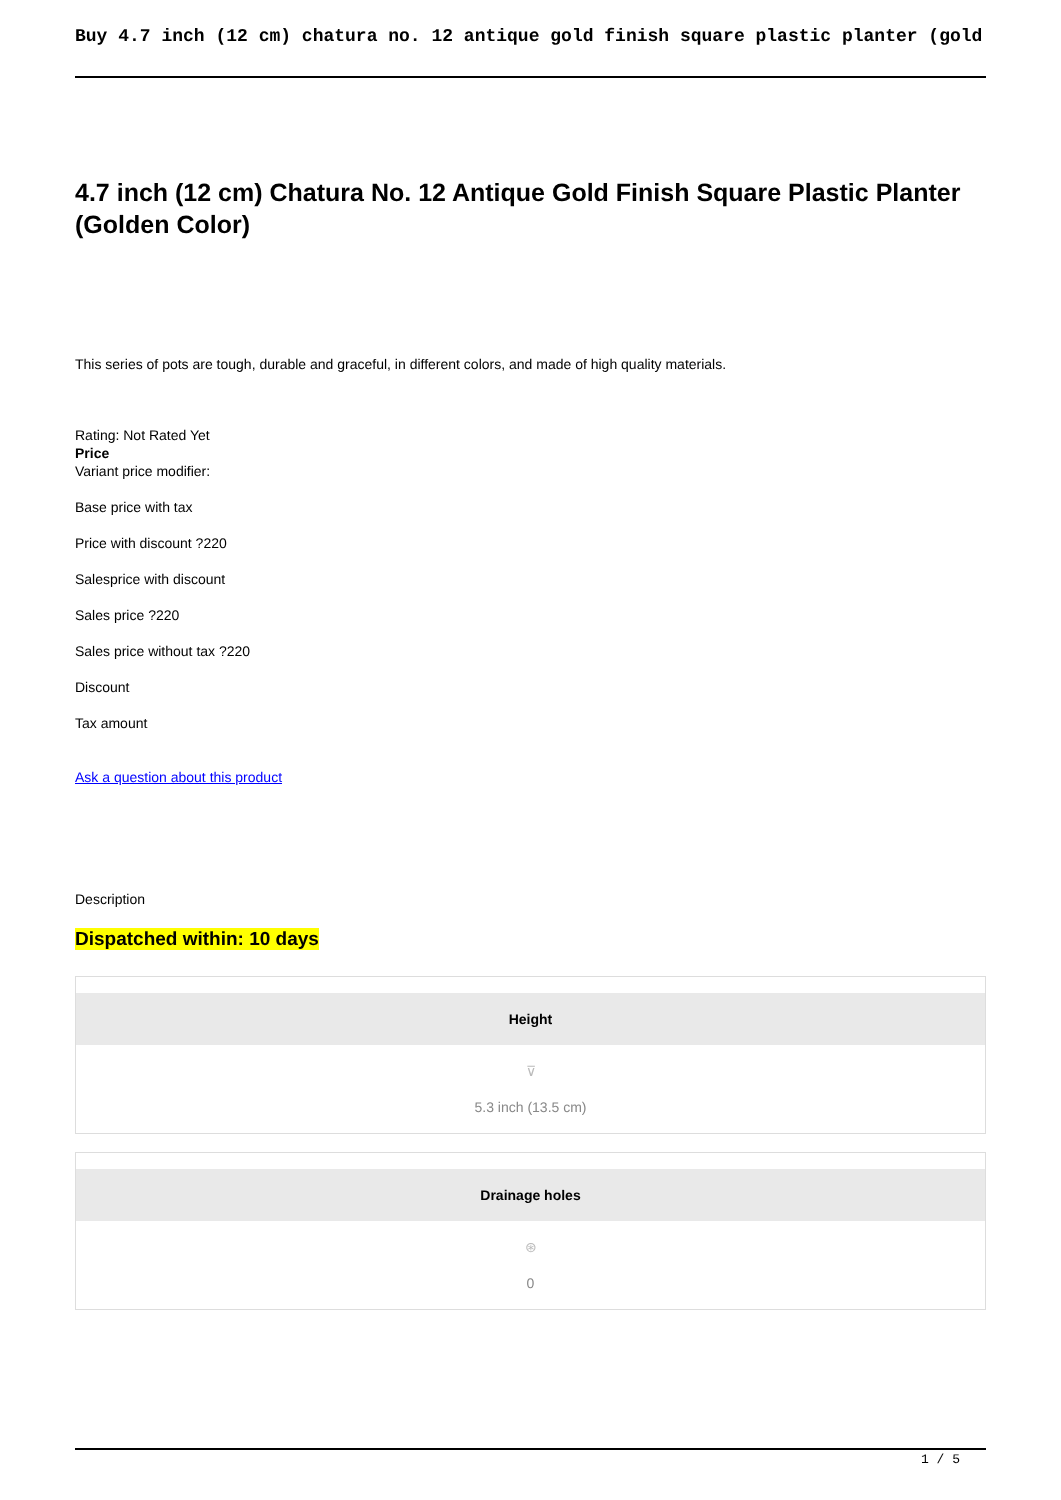Buy 4.7 inch (12 cm) chatura no. 12 antique gold finish square plastic planter (gold
4.7 inch (12 cm) Chatura No. 12 Antique Gold Finish Square Plastic Planter (Golden Color)
This series of pots are tough, durable and graceful, in different colors, and made of high quality materials.
Rating: Not Rated Yet
Price
Variant price modifier:
Base price with tax
Price with discount ?220
Salesprice with discount
Sales price ?220
Sales price without tax ?220
Discount
Tax amount
Ask a question about this product
Description
Dispatched within: 10 days
| Height ⊽ 5.3 inch (13.5 cm) Drainage holes ⊛ 0 |
1 / 5